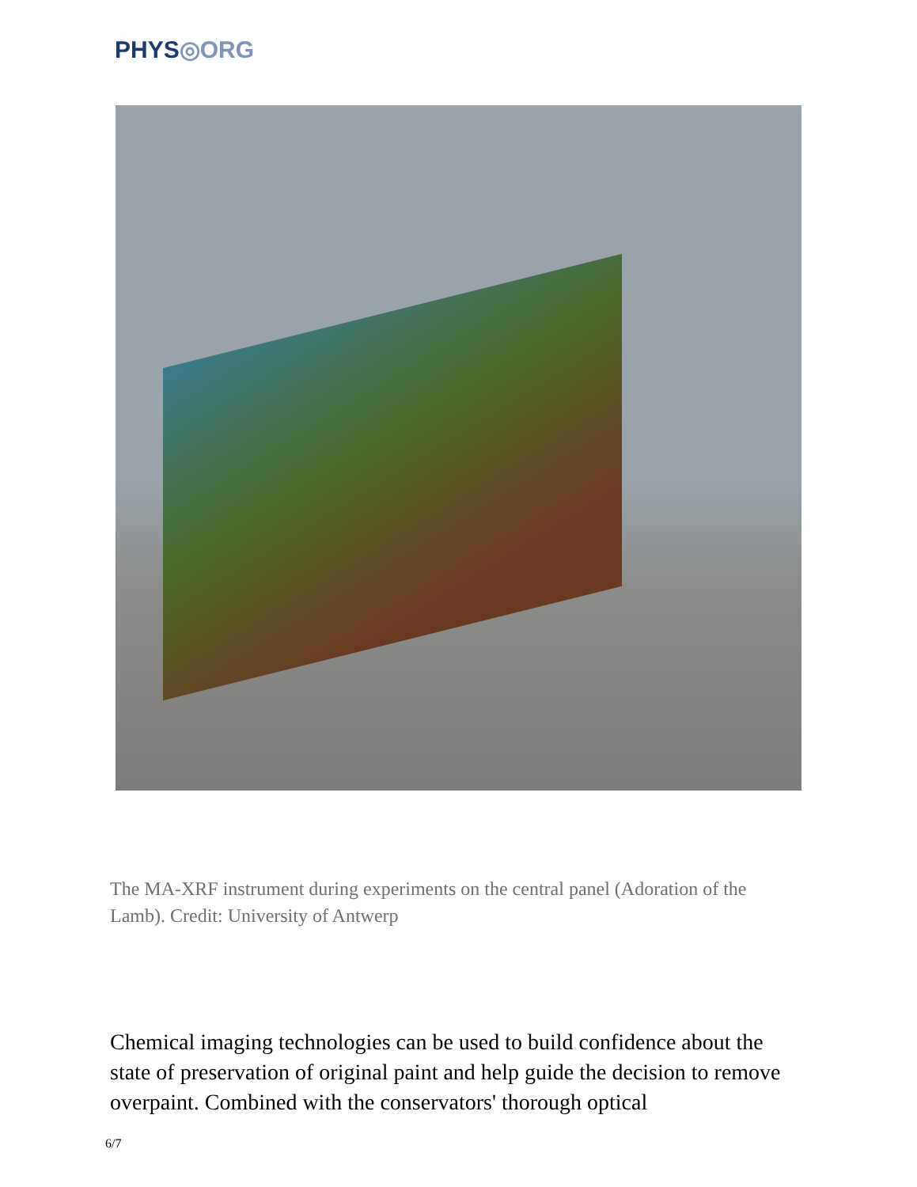PHYS◎ORG
The MA-XRF instrument during experiments on the central panel (Adoration of the Lamb). Credit: University of Antwerp
Chemical imaging technologies can be used to build confidence about the state of preservation of original paint and help guide the decision to remove overpaint. Combined with the conservators' thorough optical
6/7